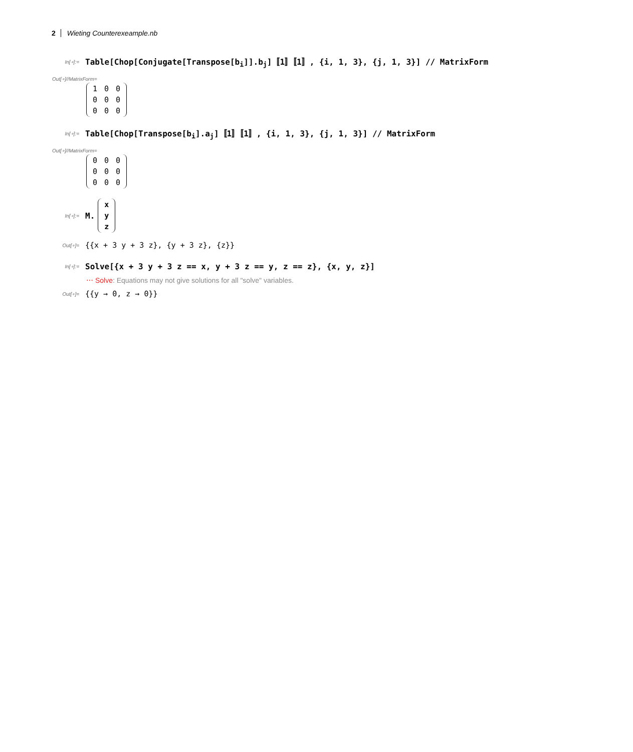2 Wieting Counterexeample.nb
In[∘]:= Table[Chop[Conjugate[Transpose[b<sub>i</sub>]].b<sub>j</sub>]〚1〛〚1〛, {i, 1, 3}, {j, 1, 3}] // MatrixForm
Out[∘]//MatrixForm=
| 1 | 0 | 0 |
| 0 | 0 | 0 |
| 0 | 0 | 0 |
In[∘]:= Table[Chop[Transpose[b<sub>i</sub>].a<sub>j</sub>]〚1〛〚1〛, {i, 1, 3}, {j, 1, 3}] // MatrixForm
Out[∘]//MatrixForm=
| 0 | 0 | 0 |
| 0 | 0 | 0 |
| 0 | 0 | 0 |
In[∘]:= M.
| x |
| y |
| z |
Out[∘]= {{x + 3 y + 3 z}, {y + 3 z}, {z}}
In[∘]:= Solve[{x + 3 y + 3 z == x, y + 3 z == y, z == z}, {x, y, z}]
⋯ Solve: Equations may not give solutions for all "solve" variables.
Out[∘]= {{y → 0, z → 0}}